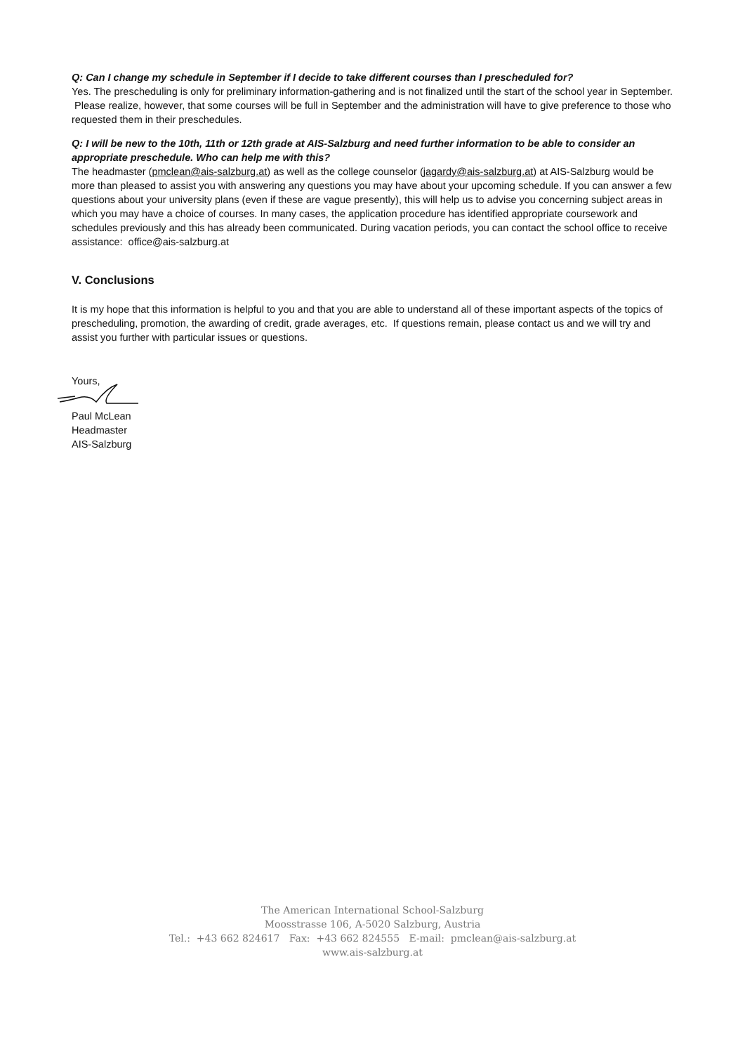Q: Can I change my schedule in September if I decide to take different courses than I prescheduled for?
Yes. The prescheduling is only for preliminary information-gathering and is not finalized until the start of the school year in September. Please realize, however, that some courses will be full in September and the administration will have to give preference to those who requested them in their preschedules.
Q: I will be new to the 10th, 11th or 12th grade at AIS-Salzburg and need further information to be able to consider an appropriate preschedule. Who can help me with this?
The headmaster (pmclean@ais-salzburg.at) as well as the college counselor (jagardy@ais-salzburg.at) at AIS-Salzburg would be more than pleased to assist you with answering any questions you may have about your upcoming schedule. If you can answer a few questions about your university plans (even if these are vague presently), this will help us to advise you concerning subject areas in which you may have a choice of courses. In many cases, the application procedure has identified appropriate coursework and schedules previously and this has already been communicated. During vacation periods, you can contact the school office to receive assistance: office@ais-salzburg.at
V. Conclusions
It is my hope that this information is helpful to you and that you are able to understand all of these important aspects of the topics of prescheduling, promotion, the awarding of credit, grade averages, etc. If questions remain, please contact us and we will try and assist you further with particular issues or questions.
Yours,
Paul McLean
Headmaster
AIS-Salzburg
The American International School-Salzburg
Moosstrasse 106, A-5020 Salzburg, Austria
Tel.: +43 662 824617 Fax: +43 662 824555 E-mail: pmclean@ais-salzburg.at
www.ais-salzburg.at